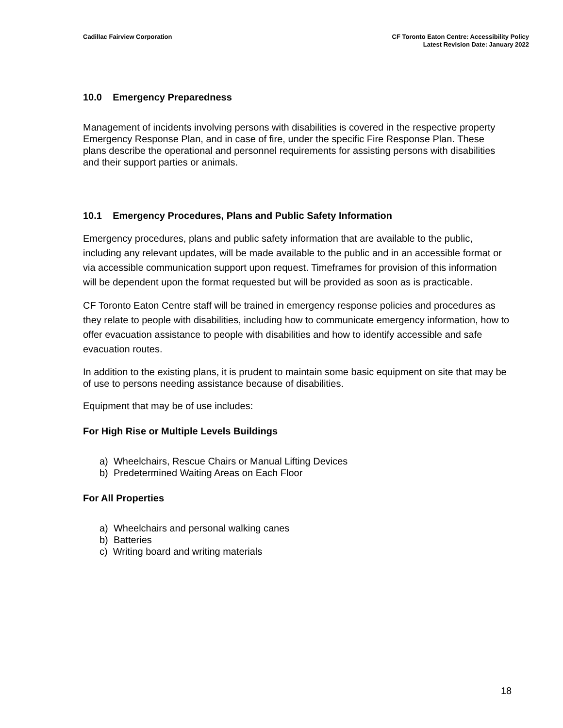Cadillac Fairview Corporation CF Toronto Eaton Centre: Accessibility Policy
Latest Revision Date: January 2022
10.0 Emergency Preparedness
Management of incidents involving persons with disabilities is covered in the respective property Emergency Response Plan, and in case of fire, under the specific Fire Response Plan. These plans describe the operational and personnel requirements for assisting persons with disabilities and their support parties or animals.
10.1 Emergency Procedures, Plans and Public Safety Information
Emergency procedures, plans and public safety information that are available to the public, including any relevant updates, will be made available to the public and in an accessible format or via accessible communication support upon request. Timeframes for provision of this information will be dependent upon the format requested but will be provided as soon as is practicable.
CF Toronto Eaton Centre staff will be trained in emergency response policies and procedures as they relate to people with disabilities, including how to communicate emergency information, how to offer evacuation assistance to people with disabilities and how to identify accessible and safe evacuation routes.
In addition to the existing plans, it is prudent to maintain some basic equipment on site that may be of use to persons needing assistance because of disabilities.
Equipment that may be of use includes:
For High Rise or Multiple Levels Buildings
a) Wheelchairs, Rescue Chairs or Manual Lifting Devices
b) Predetermined Waiting Areas on Each Floor
For All Properties
a) Wheelchairs and personal walking canes
b) Batteries
c) Writing board and writing materials
18